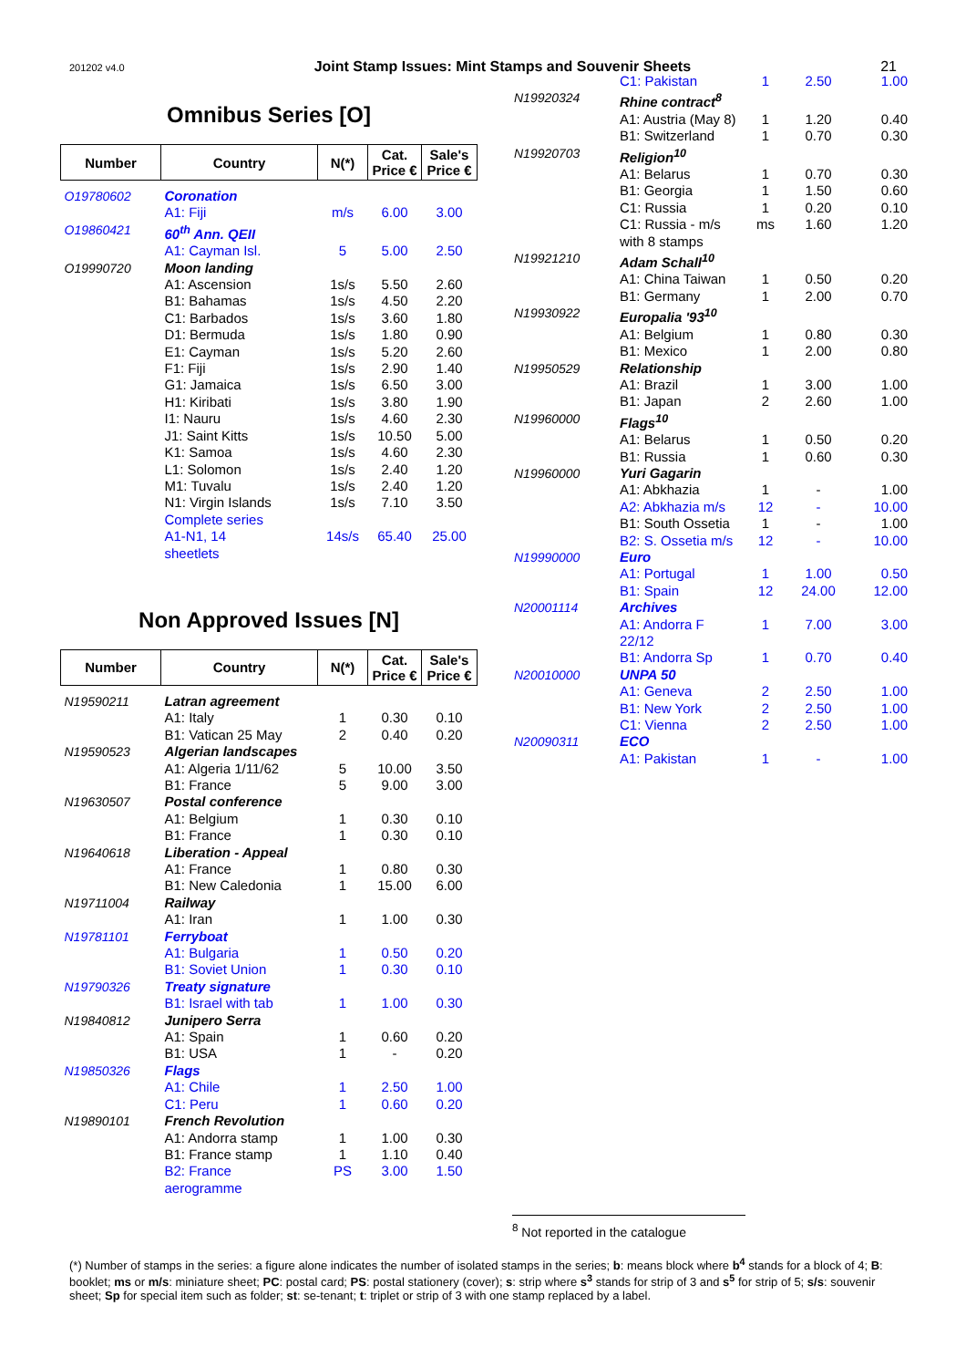201202 v4.0 Joint Stamp Issues: Mint Stamps and Souvenir Sheets 21
Omnibus Series [O]
| Number | Country | N(*) | Cat. Price € | Sale's Price € |
| --- | --- | --- | --- | --- |
| O19780602 | Coronation | | | |
| | A1: Fiji | m/s | 6.00 | 3.00 |
| O19860421 | 60<sup>th</sup> Ann. QEII | | | |
| | A1: Cayman Isl. | 5 | 5.00 | 2.50 |
| O19990720 | Moon landing | | | |
| | A1: Ascension | 1s/s | 5.50 | 2.60 |
| | B1: Bahamas | 1s/s | 4.50 | 2.20 |
| | C1: Barbados | 1s/s | 3.60 | 1.80 |
| | D1: Bermuda | 1s/s | 1.80 | 0.90 |
| | E1: Cayman | 1s/s | 5.20 | 2.60 |
| | F1: Fiji | 1s/s | 2.90 | 1.40 |
| | G1: Jamaica | 1s/s | 6.50 | 3.00 |
| | H1: Kiribati | 1s/s | 3.80 | 1.90 |
| | I1: Nauru | 1s/s | 4.60 | 2.30 |
| | J1: Saint Kitts | 1s/s | 10.50 | 5.00 |
| | K1: Samoa | 1s/s | 4.60 | 2.30 |
| | L1: Solomon | 1s/s | 2.40 | 1.20 |
| | M1: Tuvalu | 1s/s | 2.40 | 1.20 |
| | N1: Virgin Islands | 1s/s | 7.10 | 3.50 |
| | Complete series A1-N1, 14 sheetlets | 14s/s | 65.40 | 25.00 |
Non Approved Issues [N]
| Number | Country | N(*) | Cat. Price € | Sale's Price € |
| --- | --- | --- | --- | --- |
| N19590211 | Latran agreement | | | |
| | A1: Italy | 1 | 0.30 | 0.10 |
| | B1: Vatican 25 May | 2 | 0.40 | 0.20 |
| N19590523 | Algerian landscapes | | | |
| | A1: Algeria 1/11/62 | 5 | 10.00 | 3.50 |
| | B1: France | 5 | 9.00 | 3.00 |
| N19630507 | Postal conference | | | |
| | A1: Belgium | 1 | 0.30 | 0.10 |
| | B1: France | 1 | 0.30 | 0.10 |
| N19640618 | Liberation - Appeal | | | |
| | A1: France | 1 | 0.80 | 0.30 |
| | B1: New Caledonia | 1 | 15.00 | 6.00 |
| N19711004 | Railway | | | |
| | A1: Iran | 1 | 1.00 | 0.30 |
| N19781101 | Ferryboat | | | |
| | A1: Bulgaria | 1 | 0.50 | 0.20 |
| | B1: Soviet Union | 1 | 0.30 | 0.10 |
| N19790326 | Treaty signature | | | |
| | B1: Israel with tab | 1 | 1.00 | 0.30 |
| N19840812 | Junipero Serra | | | |
| | A1: Spain | 1 | 0.60 | 0.20 |
| | B1: USA | 1 | - | 0.20 |
| N19850326 | Flags | | | |
| | A1: Chile | 1 | 2.50 | 1.00 |
| | C1: Peru | 1 | 0.60 | 0.20 |
| N19890101 | French Revolution | | | |
| | A1: Andorra stamp | 1 | 1.00 | 0.30 |
| | B1: France stamp | 1 | 1.10 | 0.40 |
| | B2: France aerogramme | PS | 3.00 | 1.50 |
| | C1: Pakistan | 1 | 2.50 | 1.00 |
| N19920324 | Rhine contract<sup>8</sup> | | | |
| | A1: Austria (May 8) | 1 | 1.20 | 0.40 |
| | B1: Switzerland | 1 | 0.70 | 0.30 |
| N19920703 | Religion<sup>10</sup> | | | |
| | A1: Belarus | 1 | 0.70 | 0.30 |
| | B1: Georgia | 1 | 1.50 | 0.60 |
| | C1: Russia | 1 | 0.20 | 0.10 |
| | C1: Russia - m/s with 8 stamps | ms | 1.60 | 1.20 |
| N19921210 | Adam Schall<sup>10</sup> | | | |
| | A1: China Taiwan | 1 | 0.50 | 0.20 |
| | B1: Germany | 1 | 2.00 | 0.70 |
| N19930922 | Europalia '93<sup>10</sup> | | | |
| | A1: Belgium | 1 | 0.80 | 0.30 |
| | B1: Mexico | 1 | 2.00 | 0.80 |
| N19950529 | Relationship | | | |
| | A1: Brazil | 1 | 3.00 | 1.00 |
| | B1: Japan | 2 | 2.60 | 1.00 |
| N19960000 | Flags<sup>10</sup> | | | |
| | A1: Belarus | 1 | 0.50 | 0.20 |
| | B1: Russia | 1 | 0.60 | 0.30 |
| N19960000 | Yuri Gagarin | | | |
| | A1: Abkhazia | 1 | - | 1.00 |
| | A2: Abkhazia m/s | 12 | - | 10.00 |
| | B1: South Ossetia | 1 | - | 1.00 |
| | B2: S. Ossetia m/s | 12 | - | 10.00 |
| N19990000 | Euro | | | |
| | A1: Portugal | 1 | 1.00 | 0.50 |
| | B1: Spain | 12 | 24.00 | 12.00 |
| N20001114 | Archives | | | |
| | A1: Andorra F 22/12 | 1 | 7.00 | 3.00 |
| | B1: Andorra Sp | 1 | 0.70 | 0.40 |
| N20010000 | UNPA 50 | | | |
| | A1: Geneva | 2 | 2.50 | 1.00 |
| | B1: New York | 2 | 2.50 | 1.00 |
| | C1: Vienna | 2 | 2.50 | 1.00 |
| N20090311 | ECO | | | |
| | A1: Pakistan | 1 | - | 1.00 |
<sup>8</sup> Not reported in the catalogue
(*) Number of stamps in the series: a figure alone indicates the number of isolated stamps in the series; b: means block where b<sup>4</sup> stands for a block of 4; B: booklet; ms or m/s: miniature sheet; PC: postal card; PS: postal stationery (cover); s: strip where s<sup>3</sup> stands for strip of 3 and s<sup>5</sup> for strip of 5; s/s: souvenir sheet; Sp for special item such as folder; st: se-tenant; t: triplet or strip of 3 with one stamp replaced by a label.